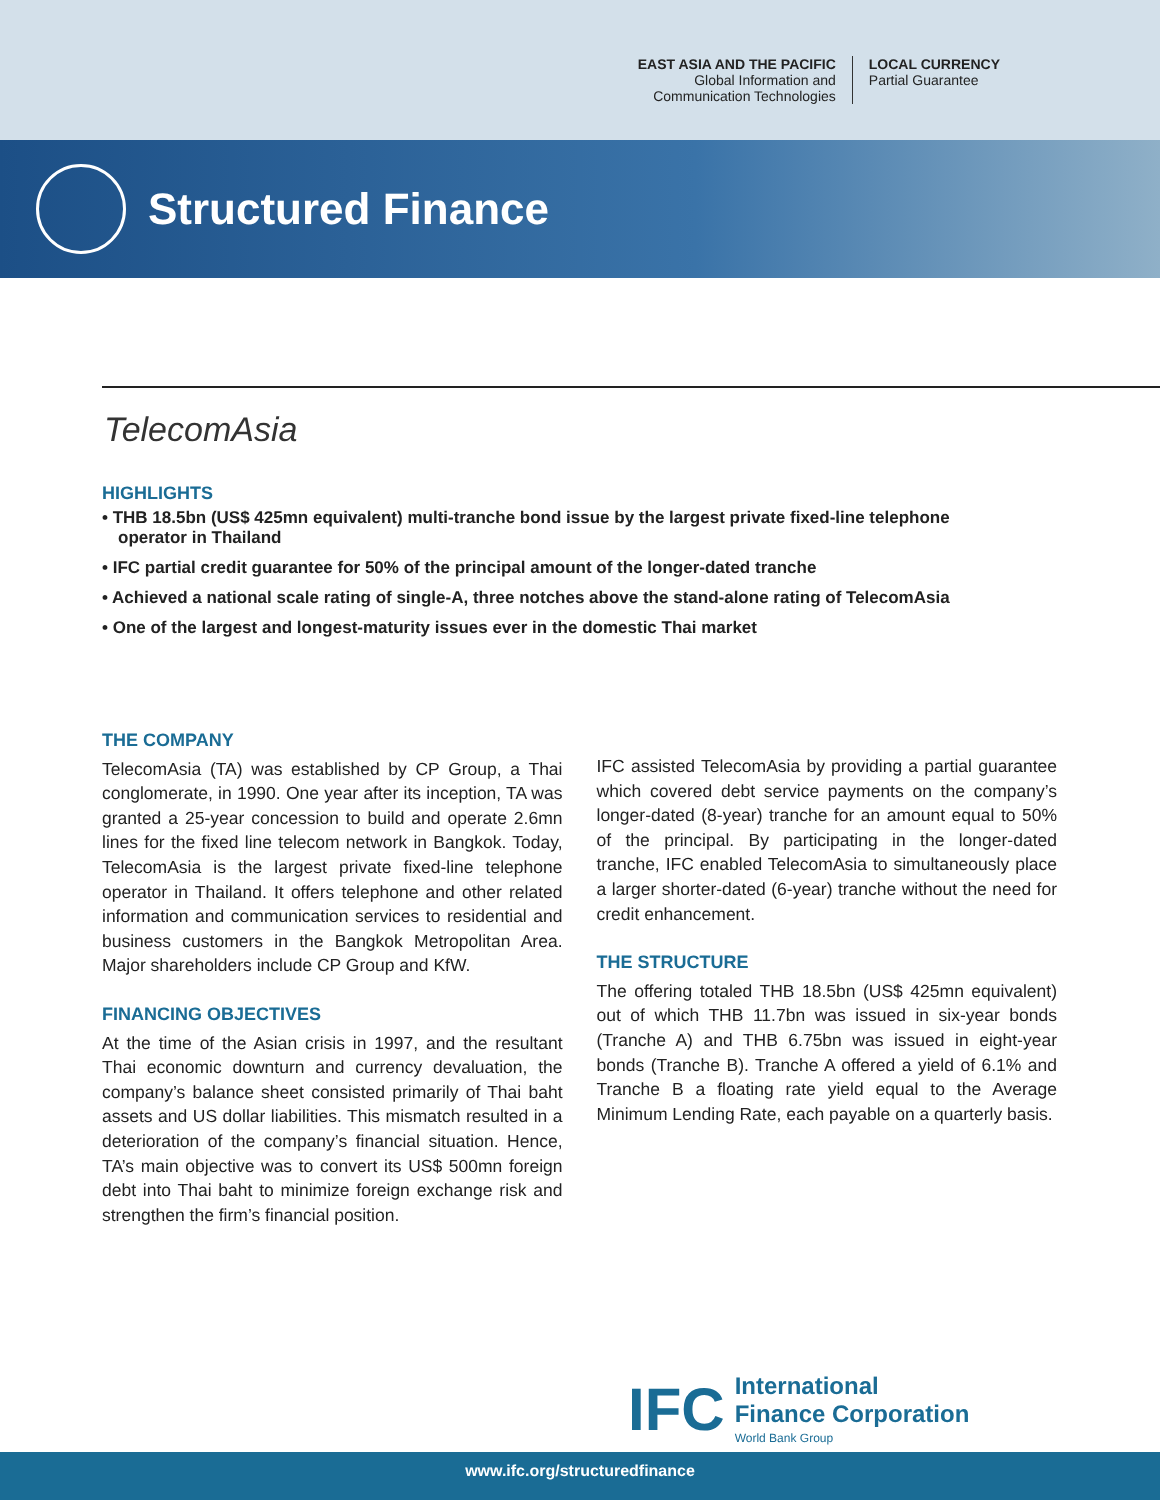EAST ASIA AND THE PACIFIC
Global Information and
Communication Technologies
LOCAL CURRENCY
Partial Guarantee
Structured Finance
TelecomAsia
HIGHLIGHTS
• THB 18.5bn (US$ 425mn equivalent) multi-tranche bond issue by the largest private fixed-line telephone operator in Thailand
• IFC partial credit guarantee for 50% of the principal amount of the longer-dated tranche
• Achieved a national scale rating of single-A, three notches above the stand-alone rating of TelecomAsia
• One of the largest and longest-maturity issues ever in the domestic Thai market
THE COMPANY
TelecomAsia (TA) was established by CP Group, a Thai conglomerate, in 1990. One year after its inception, TA was granted a 25-year concession to build and operate 2.6mn lines for the fixed line telecom network in Bangkok. Today, TelecomAsia is the largest private fixed-line telephone operator in Thailand. It offers telephone and other related information and communication services to residential and business customers in the Bangkok Metropolitan Area. Major shareholders include CP Group and KfW.
FINANCING OBJECTIVES
At the time of the Asian crisis in 1997, and the resultant Thai economic downturn and currency devaluation, the company’s balance sheet consisted primarily of Thai baht assets and US dollar liabilities. This mismatch resulted in a deterioration of the company’s financial situation. Hence, TA’s main objective was to convert its US$ 500mn foreign debt into Thai baht to minimize foreign exchange risk and strengthen the firm’s financial position.
IFC assisted TelecomAsia by providing a partial guarantee which covered debt service payments on the company’s longer-dated (8-year) tranche for an amount equal to 50% of the principal. By participating in the longer-dated tranche, IFC enabled TelecomAsia to simultaneously place a larger shorter-dated (6-year) tranche without the need for credit enhancement.
THE STRUCTURE
The offering totaled THB 18.5bn (US$ 425mn equivalent) out of which THB 11.7bn was issued in six-year bonds (Tranche A) and THB 6.75bn was issued in eight-year bonds (Tranche B). Tranche A offered a yield of 6.1% and Tranche B a floating rate yield equal to the Average Minimum Lending Rate, each payable on a quarterly basis.
IFC
International
Finance Corporation
World Bank Group
www.ifc.org/structuredfinance